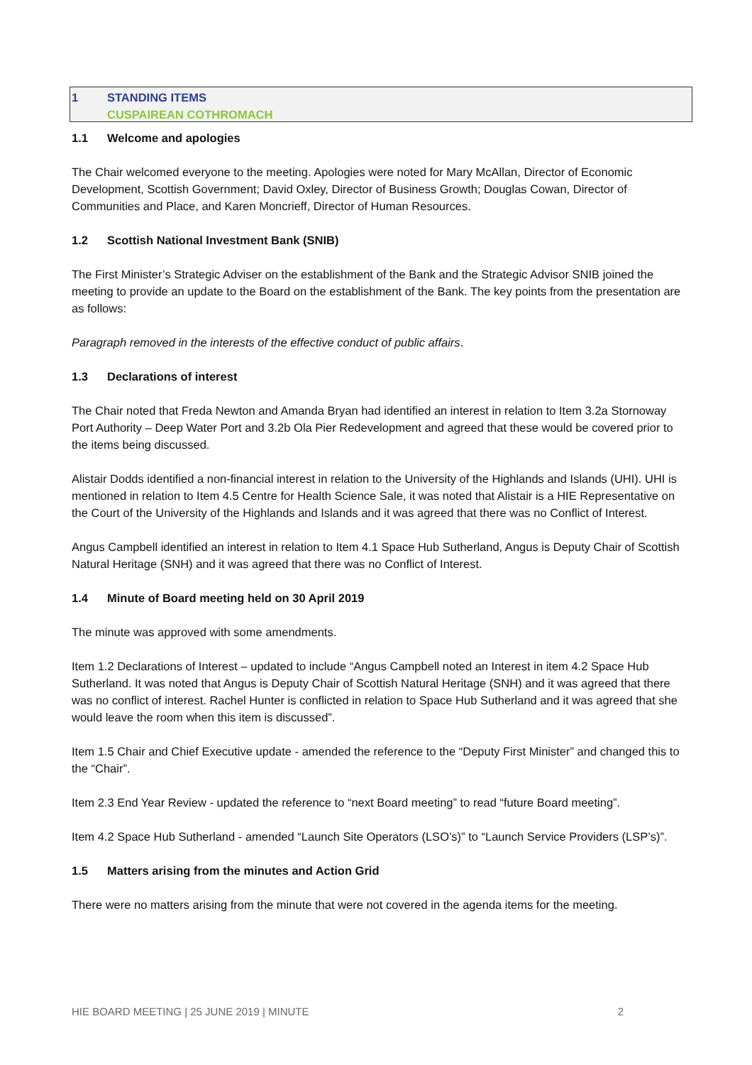1 STANDING ITEMS
CUSPAIREAN COTHROMACH
1.1 Welcome and apologies
The Chair welcomed everyone to the meeting. Apologies were noted for Mary McAllan, Director of Economic Development, Scottish Government; David Oxley, Director of Business Growth; Douglas Cowan, Director of Communities and Place, and Karen Moncrieff, Director of Human Resources.
1.2 Scottish National Investment Bank (SNIB)
The First Minister’s Strategic Adviser on the establishment of the Bank and the Strategic Advisor SNIB joined the meeting to provide an update to the Board on the establishment of the Bank. The key points from the presentation are as follows:
Paragraph removed in the interests of the effective conduct of public affairs.
1.3 Declarations of interest
The Chair noted that Freda Newton and Amanda Bryan had identified an interest in relation to Item 3.2a Stornoway Port Authority – Deep Water Port and 3.2b Ola Pier Redevelopment and agreed that these would be covered prior to the items being discussed.
Alistair Dodds identified a non-financial interest in relation to the University of the Highlands and Islands (UHI). UHI is mentioned in relation to Item 4.5 Centre for Health Science Sale, it was noted that Alistair is a HIE Representative on the Court of the University of the Highlands and Islands and it was agreed that there was no Conflict of Interest.
Angus Campbell identified an interest in relation to Item 4.1 Space Hub Sutherland, Angus is Deputy Chair of Scottish Natural Heritage (SNH) and it was agreed that there was no Conflict of Interest.
1.4 Minute of Board meeting held on 30 April 2019
The minute was approved with some amendments.
Item 1.2 Declarations of Interest – updated to include “Angus Campbell noted an Interest in item 4.2 Space Hub Sutherland. It was noted that Angus is Deputy Chair of Scottish Natural Heritage (SNH) and it was agreed that there was no conflict of interest. Rachel Hunter is conflicted in relation to Space Hub Sutherland and it was agreed that she would leave the room when this item is discussed”.
Item 1.5 Chair and Chief Executive update - amended the reference to the “Deputy First Minister” and changed this to the “Chair”.
Item 2.3 End Year Review - updated the reference to “next Board meeting” to read “future Board meeting”.
Item 4.2 Space Hub Sutherland - amended “Launch Site Operators (LSO’s)” to “Launch Service Providers (LSP’s)”.
1.5 Matters arising from the minutes and Action Grid
There were no matters arising from the minute that were not covered in the agenda items for the meeting.
HIE BOARD MEETING | 25 JUNE 2019 | MINUTE 2